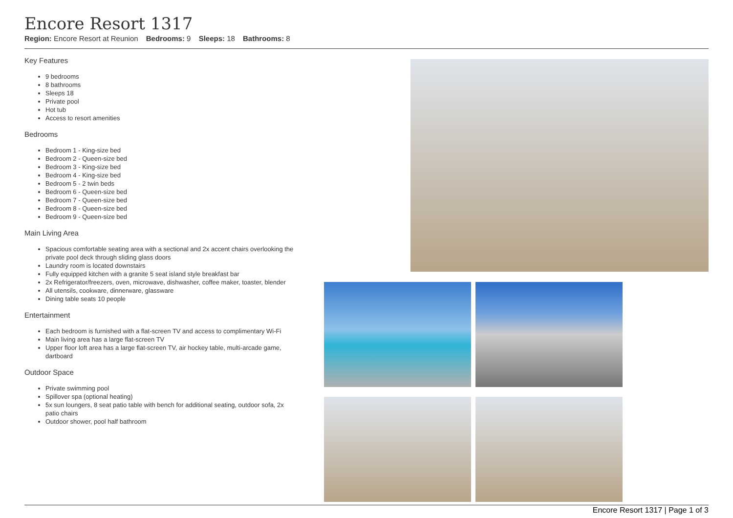Encore Resort 1317
Region: Encore Resort at Reunion Bedrooms: 9 Sleeps: 18 Bathrooms: 8
Key Features
9 bedrooms
8 bathrooms
Sleeps 18
Private pool
Hot tub
Access to resort amenities
Bedrooms
Bedroom 1 - King-size bed
Bedroom 2 - Queen-size bed
Bedroom 3 - King-size bed
Bedroom 4 - King-size bed
Bedroom 5 - 2 twin beds
Bedroom 6 - Queen-size bed
Bedroom 7 - Queen-size bed
Bedroom 8 - Queen-size bed
Bedroom 9 - Queen-size bed
Main Living Area
Spacious comfortable seating area with a sectional and 2x accent chairs overlooking the private pool deck through sliding glass doors
Laundry room is located downstairs
Fully equipped kitchen with a granite 5 seat island style breakfast bar
2x Refrigerator/freezers, oven, microwave, dishwasher, coffee maker, toaster, blender
All utensils, cookware, dinnerware, glassware
Dining table seats 10 people
Entertainment
Each bedroom is furnished with a flat-screen TV and access to complimentary Wi-Fi
Main living area has a large flat-screen TV
Upper floor loft area has a large flat-screen TV, air hockey table, multi-arcade game, dartboard
Outdoor Space
Private swimming pool
Spillover spa (optional heating)
5x sun loungers, 8 seat patio table with bench for additional seating, outdoor sofa, 2x patio chairs
Outdoor shower, pool half bathroom
Encore Resort 1317 | Page 1 of 3